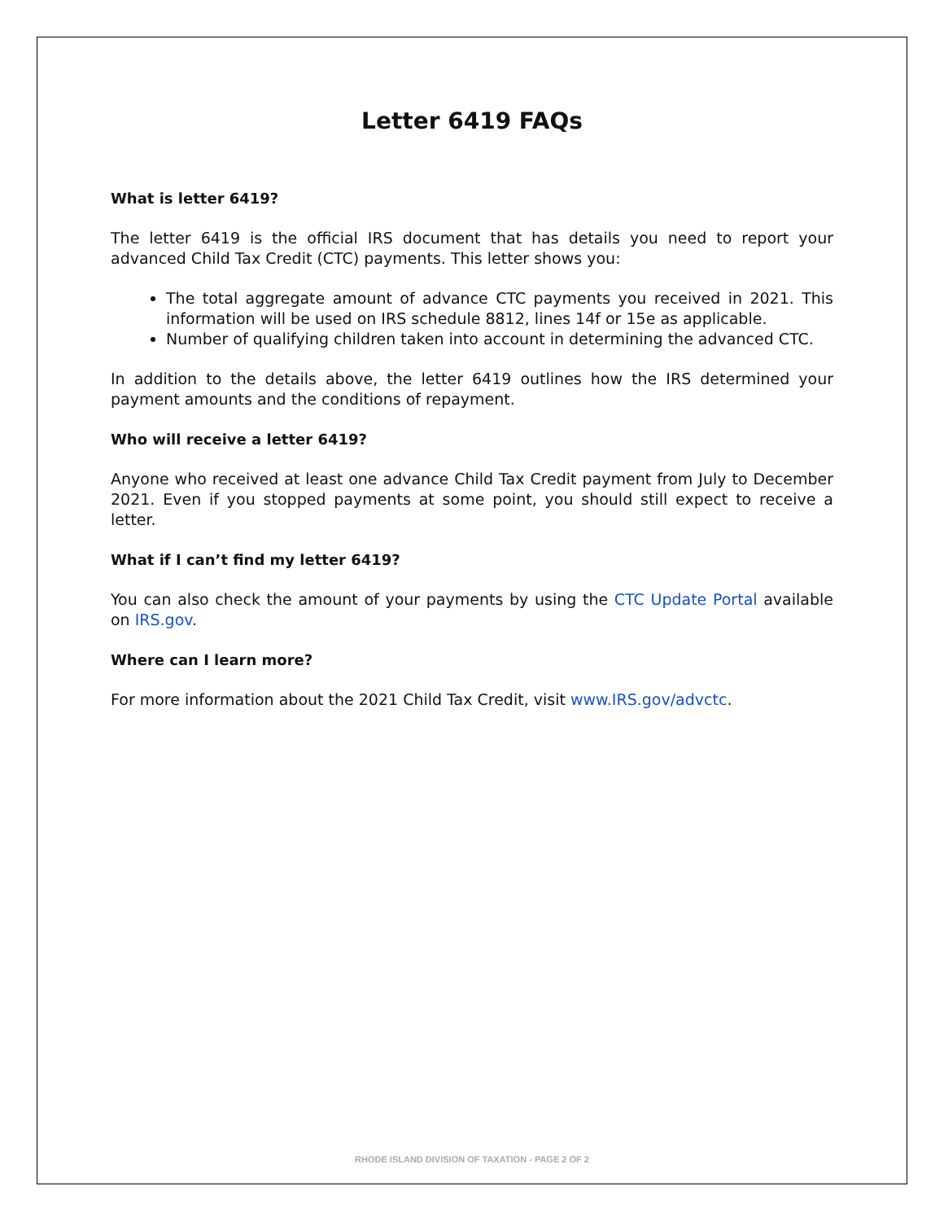Letter 6419 FAQs
What is letter 6419?
The letter 6419 is the official IRS document that has details you need to report your advanced Child Tax Credit (CTC) payments. This letter shows you:
The total aggregate amount of advance CTC payments you received in 2021. This information will be used on IRS schedule 8812, lines 14f or 15e as applicable.
Number of qualifying children taken into account in determining the advanced CTC.
In addition to the details above, the letter 6419 outlines how the IRS determined your payment amounts and the conditions of repayment.
Who will receive a letter 6419?
Anyone who received at least one advance Child Tax Credit payment from July to December 2021. Even if you stopped payments at some point, you should still expect to receive a letter.
What if I can’t find my letter 6419?
You can also check the amount of your payments by using the CTC Update Portal available on IRS.gov.
Where can I learn more?
For more information about the 2021 Child Tax Credit, visit www.IRS.gov/advctc.
RHODE ISLAND DIVISION OF TAXATION - PAGE 2 OF 2